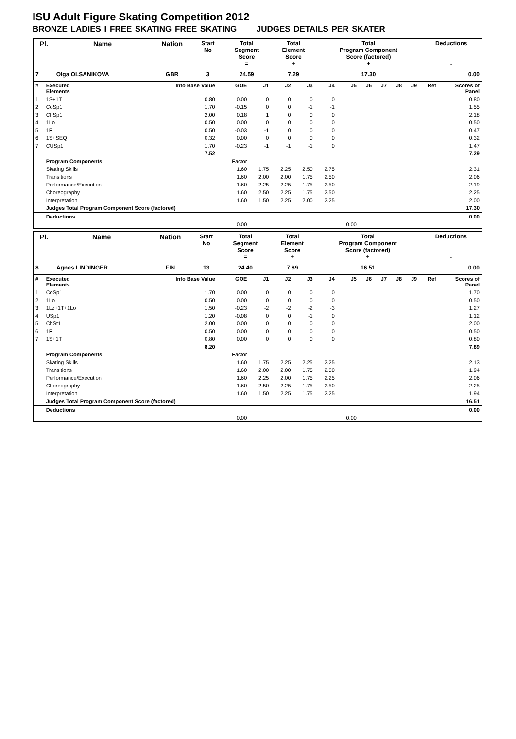ISU Adult Figure Skating Competition 2012
BRONZE LADIES I FREE SKATING FREE SKATING JUDGES DETAILS PER SKATER
| Pl. | Name | Nation | Start No | Total Segment Score = | Total Element Score + | Total Program Component Score (factored) + | Deductions - |
| --- | --- | --- | --- | --- | --- | --- | --- |
| 7 | Olga OLSANIKOVA | GBR | 3 | 24.59 | 7.29 | 17.30 | 0.00 |
| # | Executed Elements | Info Base Value | GOE | J1 | J2 | J3 | J4 | J5 | J6 | J7 | J8 | J9 | Ref | Scores of Panel |
| --- | --- | --- | --- | --- | --- | --- | --- | --- | --- | --- | --- | --- | --- | --- |
| 1 | 1S+1T | 0.80 | 0.00 | 0 | 0 | 0 | 0 | | | | | | | 0.80 |
| 2 | CoSp1 | 1.70 | -0.15 | 0 | 0 | -1 | -1 | | | | | | | 1.55 |
| 3 | ChSp1 | 2.00 | 0.18 | 1 | 0 | 0 | 0 | | | | | | | 2.18 |
| 4 | 1Lo | 0.50 | 0.00 | 0 | 0 | 0 | 0 | | | | | | | 0.50 |
| 5 | 1F | 0.50 | -0.03 | -1 | 0 | 0 | 0 | | | | | | | 0.47 |
| 6 | 1S+SEQ | 0.32 | 0.00 | 0 | 0 | 0 | 0 | | | | | | | 0.32 |
| 7 | CUSp1 | 1.70 | -0.23 | -1 | -1 | -1 | 0 | | | | | | | 1.47 |
| | | 7.52 | | | | | | | | | | | | 7.29 |
| | Program Components | | Factor | | | | | | | | | | | |
| | Skating Skills | | 1.60 | 1.75 | 2.25 | 2.50 | 2.75 | | | | | | | 2.31 |
| | Transitions | | 1.60 | 2.00 | 2.00 | 1.75 | 2.50 | | | | | | | 2.06 |
| | Performance/Execution | | 1.60 | 2.25 | 2.25 | 1.75 | 2.50 | | | | | | | 2.19 |
| | Choreography | | 1.60 | 2.50 | 2.25 | 1.75 | 2.50 | | | | | | | 2.25 |
| | Interpretation | | 1.60 | 1.50 | 2.25 | 2.00 | 2.25 | | | | | | | 2.00 |
| | Judges Total Program Component Score (factored) | | | | | | | | | | | | | 17.30 |
| | Deductions | | | | | | | | | | | | | 0.00 |
| | | | 0.00 | | | | | 0.00 | | | | | | |
| Pl. | Name | Nation | Start No | Total Segment Score = | Total Element Score + | Total Program Component Score (factored) + | Deductions - |
| --- | --- | --- | --- | --- | --- | --- | --- |
| 8 | Agnes LINDINGER | FIN | 13 | 24.40 | 7.89 | 16.51 | 0.00 |
| # | Executed Elements | Info Base Value | GOE | J1 | J2 | J3 | J4 | J5 | J6 | J7 | J8 | J9 | Ref | Scores of Panel |
| --- | --- | --- | --- | --- | --- | --- | --- | --- | --- | --- | --- | --- | --- | --- |
| 1 | CoSp1 | 1.70 | 0.00 | 0 | 0 | 0 | 0 | | | | | | | 1.70 |
| 2 | 1Lo | 0.50 | 0.00 | 0 | 0 | 0 | 0 | | | | | | | 0.50 |
| 3 | 1Lz+1T+1Lo | 1.50 | -0.23 | -2 | -2 | -2 | -3 | | | | | | | 1.27 |
| 4 | USp1 | 1.20 | -0.08 | 0 | 0 | -1 | 0 | | | | | | | 1.12 |
| 5 | ChSt1 | 2.00 | 0.00 | 0 | 0 | 0 | 0 | | | | | | | 2.00 |
| 6 | 1F | 0.50 | 0.00 | 0 | 0 | 0 | 0 | | | | | | | 0.50 |
| 7 | 1S+1T | 0.80 | 0.00 | 0 | 0 | 0 | 0 | | | | | | | 0.80 |
| | | 8.20 | | | | | | | | | | | | 7.89 |
| | Program Components | | Factor | | | | | | | | | | | |
| | Skating Skills | | 1.60 | 1.75 | 2.25 | 2.25 | 2.25 | | | | | | | 2.13 |
| | Transitions | | 1.60 | 2.00 | 2.00 | 1.75 | 2.00 | | | | | | | 1.94 |
| | Performance/Execution | | 1.60 | 2.25 | 2.00 | 1.75 | 2.25 | | | | | | | 2.06 |
| | Choreography | | 1.60 | 2.50 | 2.25 | 1.75 | 2.50 | | | | | | | 2.25 |
| | Interpretation | | 1.60 | 1.50 | 2.25 | 1.75 | 2.25 | | | | | | | 1.94 |
| | Judges Total Program Component Score (factored) | | | | | | | | | | | | | 16.51 |
| | Deductions | | | | | | | | | | | | | 0.00 |
| | | | 0.00 | | | | | 0.00 | | | | | | |